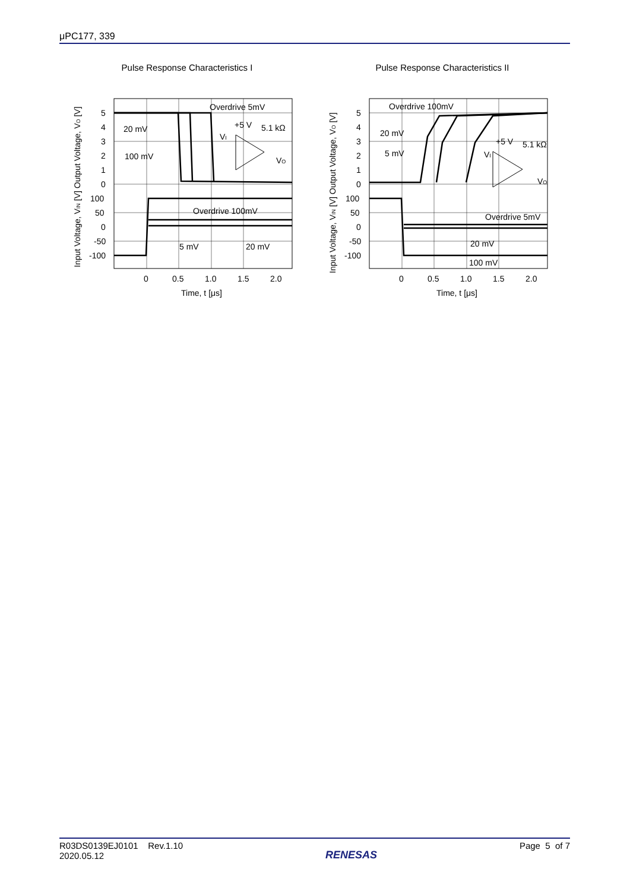μPC177, 339
Pulse Response Characteristics I
5
4
3
2
1
0
100
50
0
-50
-100
0
0.5
1.0
1.5
2.0
Time, t [μs]
Overdrive 5mV
20 mV
100 mV
Overdrive 100mV
5 mV
20 mV
+5 V
5.1 kΩ
VI
VO
Input Voltage, VIN [V] Output Voltage, VO [V]
Pulse Response Characteristics II
5
4
3
2
1
0
100
50
0
-50
-100
0
0.5
1.0
1.5
2.0
Time, t [μs]
Overdrive 100mV
20 mV
5 mV
Overdrive 5mV
20 mV
100 mV
+5 V
5.1 kΩ
VI
VO
Input Voltage, VIN [V] Output Voltage, VO [V]
R03DS0139EJ0101 Rev.1.10
2020.05.12
RENESAS
Page 5 of 7